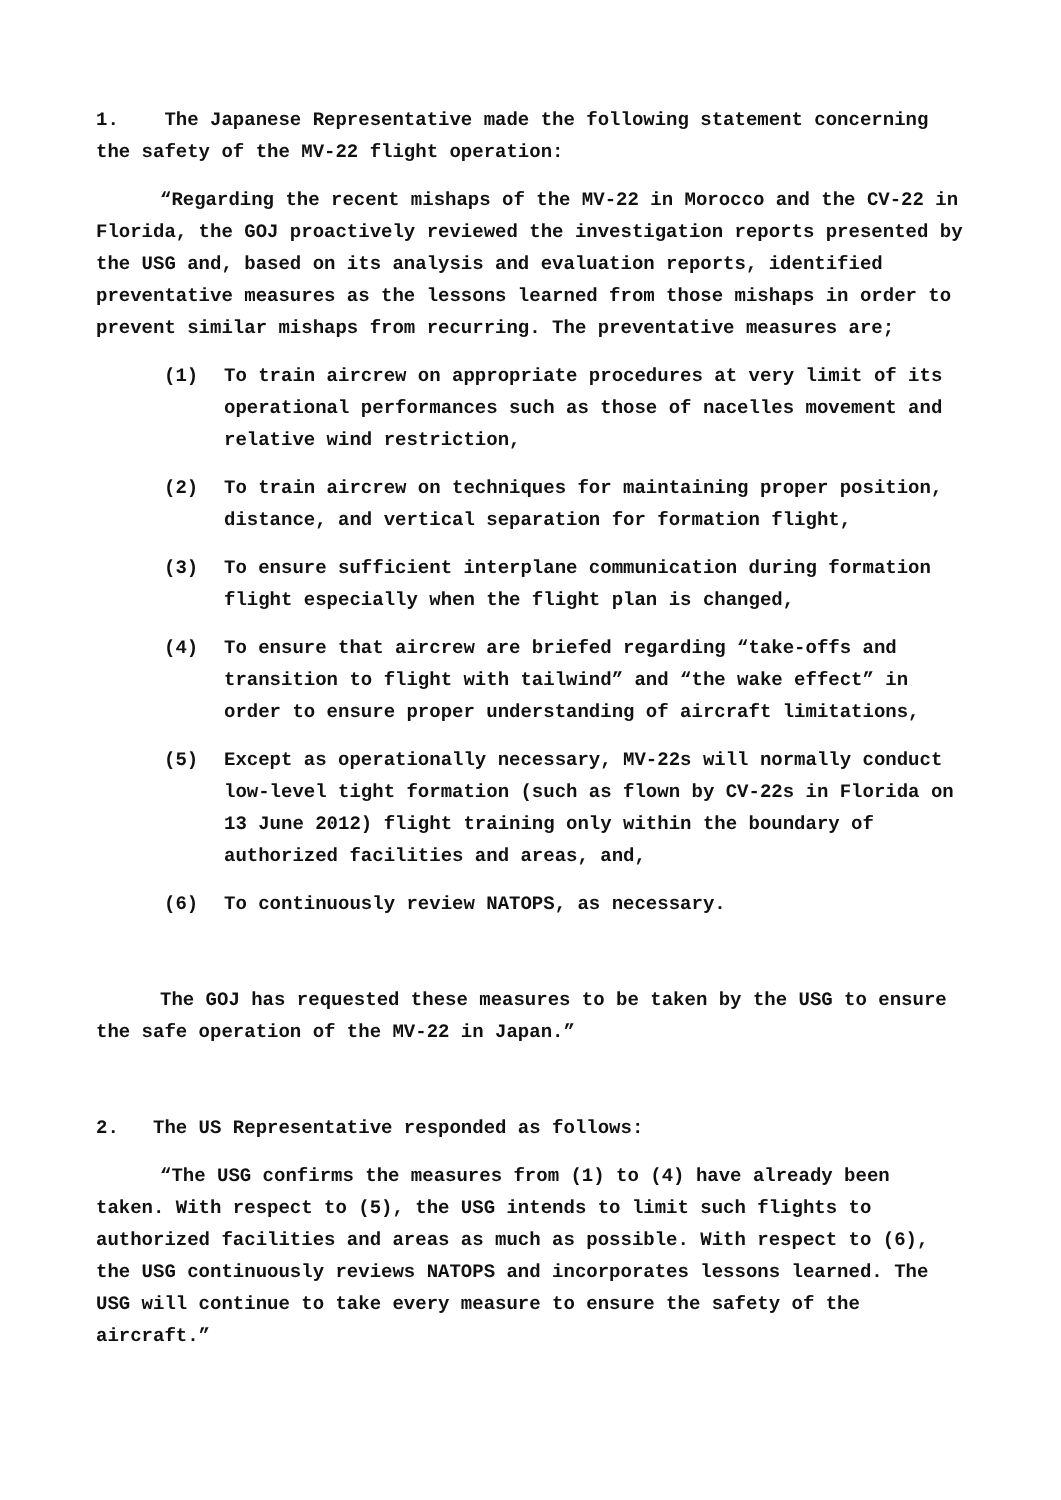1. The Japanese Representative made the following statement concerning the safety of the MV-22 flight operation:
“Regarding the recent mishaps of the MV-22 in Morocco and the CV-22 in Florida, the GOJ proactively reviewed the investigation reports presented by the USG and, based on its analysis and evaluation reports, identified preventative measures as the lessons learned from those mishaps in order to prevent similar mishaps from recurring. The preventative measures are;
(1) To train aircrew on appropriate procedures at very limit of its operational performances such as those of nacelles movement and relative wind restriction,
(2) To train aircrew on techniques for maintaining proper position, distance, and vertical separation for formation flight,
(3) To ensure sufficient interplane communication during formation flight especially when the flight plan is changed,
(4) To ensure that aircrew are briefed regarding “take-offs and transition to flight with tailwind” and “the wake effect” in order to ensure proper understanding of aircraft limitations,
(5) Except as operationally necessary, MV-22s will normally conduct low-level tight formation (such as flown by CV-22s in Florida on 13 June 2012) flight training only within the boundary of authorized facilities and areas, and,
(6) To continuously review NATOPS, as necessary.
The GOJ has requested these measures to be taken by the USG to ensure the safe operation of the MV-22 in Japan.”
2. The US Representative responded as follows:
“The USG confirms the measures from (1) to (4) have already been taken. With respect to (5), the USG intends to limit such flights to authorized facilities and areas as much as possible. With respect to (6), the USG continuously reviews NATOPS and incorporates lessons learned. The USG will continue to take every measure to ensure the safety of the aircraft.”